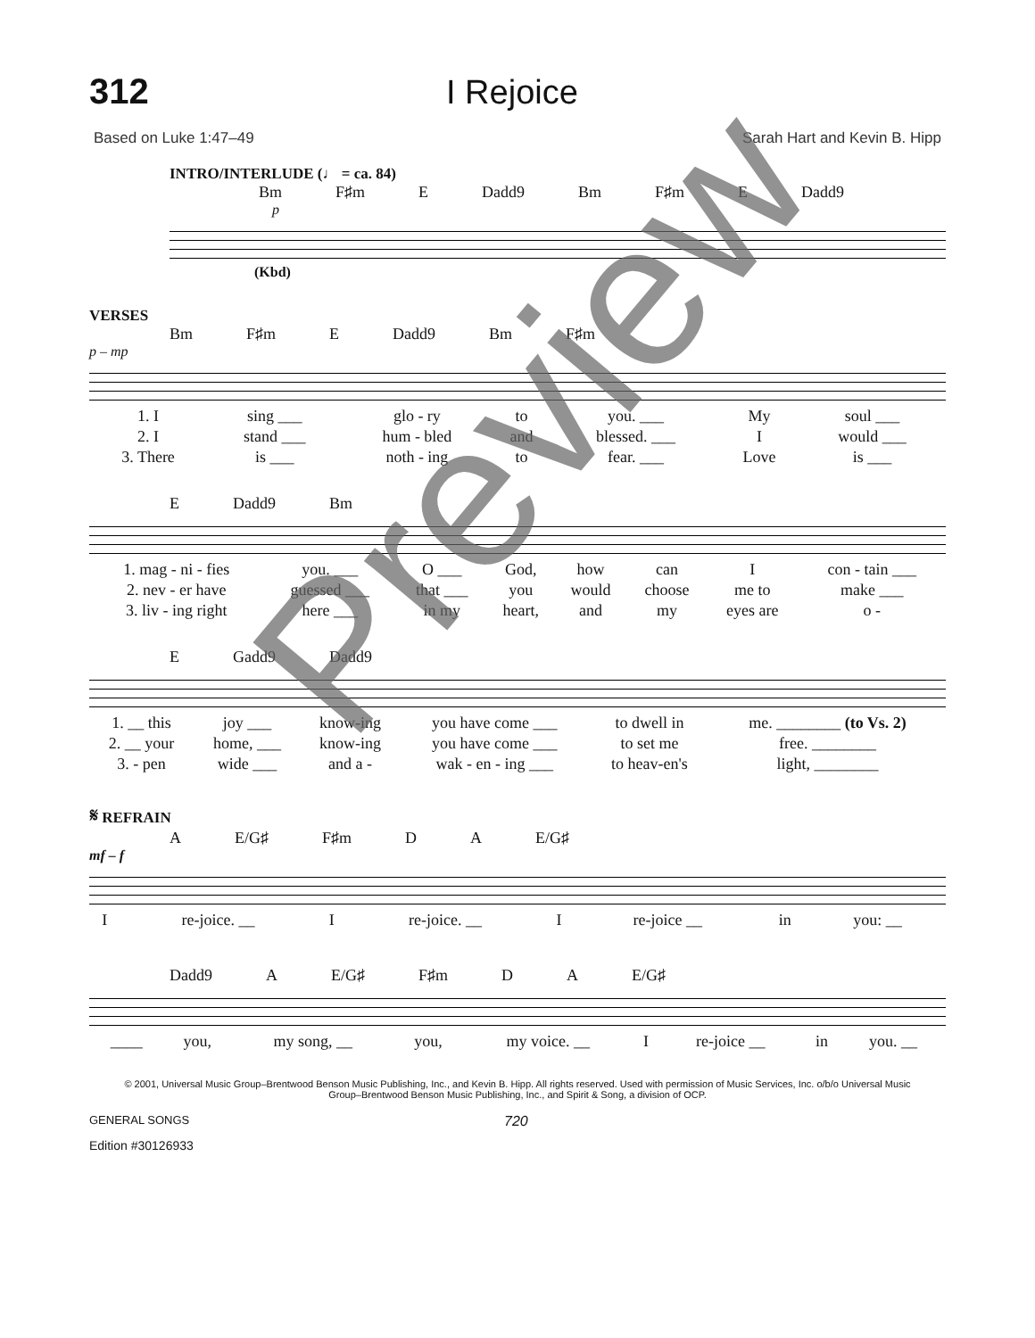312 I Rejoice
Based on Luke 1:47–49 Sarah Hart and Kevin B. Hipp
INTRO/INTERLUDE (♩ = ca. 84)
Bm F♯m E Dadd9 Bm F♯m E Dadd9
p
(Kbd)
VERSES
Bm F♯m E Dadd9 Bm F♯m
p – mp
| 1. I | sing ___ | glo - ry | to | you. ___ | My | soul ___ |
| 2. I | stand ___ | hum - bled | and | blessed. ___ | I | would ___ |
| 3. There | is ___ | noth - ing | to | fear. ___ | Love | is ___ |
E Dadd9 Bm
| 1. mag - ni - fies | you. ___ | O ___ | God, | how | can | I | con - tain ___ |
| 2. nev - er have | guessed ___ | that ___ | you | would | choose | me to | make ___ |
| 3. liv - ing right | here ___ | in my | heart, | and | my | eyes are | o - |
E Gadd9 Dadd9
| 1. __ this | joy ___ | know-ing | you have come ___ | to dwell in | me. ________ (to Vs. 2) |
| 2. __ your | home, ___ | know-ing | you have come ___ | to set me | free. ________ |
| 3. - pen | wide ___ | and a - | wak - en - ing ___ | to heav-en's | light, ________ |
𝄋 REFRAIN
A E/G♯ F♯m D A E/G♯
mf – f
| I | re-joice. __ | I | re-joice. __ | I | re-joice __ | in | you: __ |
Dadd9 A E/G♯ F♯m D A E/G♯
| ____ | you, | my song, __ | you, | my voice. __ | I | re-joice __ | in | you. __ |
© 2001, Universal Music Group–Brentwood Benson Music Publishing, Inc., and Kevin B. Hipp. All rights reserved. Used with permission of Music Services, Inc. o/b/o Universal Music Group–Brentwood Benson Music Publishing, Inc., and Spirit & Song, a division of OCP.
GENERAL SONGS 720
Edition #30126933
Preview